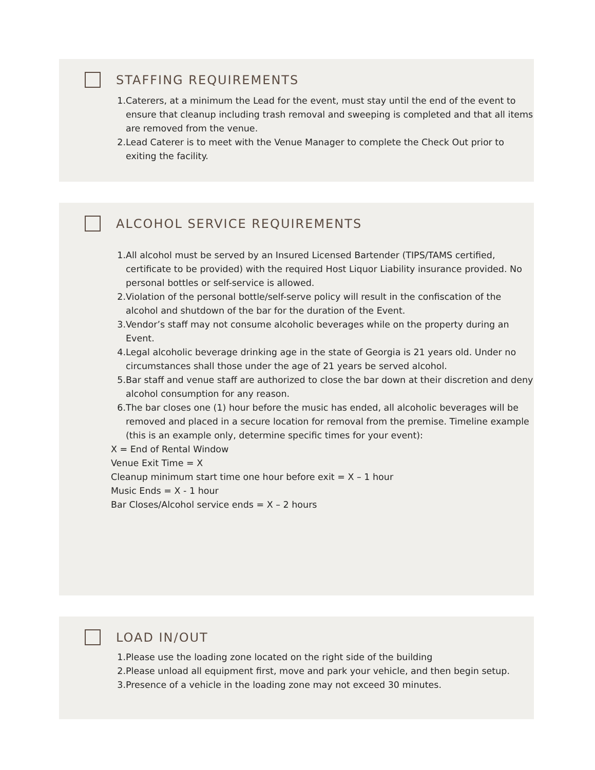STAFFING REQUIREMENTS
1. Caterers, at a minimum the Lead for the event, must stay until the end of the event to ensure that cleanup including trash removal and sweeping is completed and that all items are removed from the venue.
2. Lead Caterer is to meet with the Venue Manager to complete the Check Out prior to exiting the facility.
ALCOHOL SERVICE REQUIREMENTS
1. All alcohol must be served by an Insured Licensed Bartender (TIPS/TAMS certified, certificate to be provided) with the required Host Liquor Liability insurance provided. No personal bottles or self-service is allowed.
2. Violation of the personal bottle/self-serve policy will result in the confiscation of the alcohol and shutdown of the bar for the duration of the Event.
3. Vendor’s staff may not consume alcoholic beverages while on the property during an Event.
4. Legal alcoholic beverage drinking age in the state of Georgia is 21 years old. Under no circumstances shall those under the age of 21 years be served alcohol.
5. Bar staff and venue staff are authorized to close the bar down at their discretion and deny alcohol consumption for any reason.
6. The bar closes one (1) hour before the music has ended, all alcoholic beverages will be removed and placed in a secure location for removal from the premise. Timeline example (this is an example only, determine specific times for your event):
X = End of Rental Window
Venue Exit Time = X
Cleanup minimum start time one hour before exit = X – 1 hour
Music Ends = X - 1 hour
Bar Closes/Alcohol service ends = X – 2 hours
LOAD IN/OUT
1. Please use the loading zone located on the right side of the building
2. Please unload all equipment first, move and park your vehicle, and then begin setup.
3. Presence of a vehicle in the loading zone may not exceed 30 minutes.